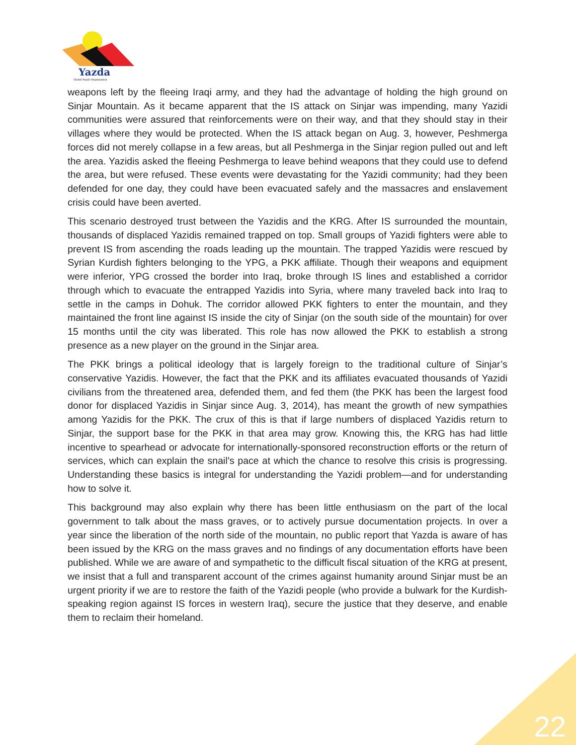Yazda
Global Yazidi Organization
weapons left by the fleeing Iraqi army, and they had the advantage of holding the high ground on Sinjar Mountain. As it became apparent that the IS attack on Sinjar was impending, many Yazidi communities were assured that reinforcements were on their way, and that they should stay in their villages where they would be protected. When the IS attack began on Aug. 3, however, Peshmerga forces did not merely collapse in a few areas, but all Peshmerga in the Sinjar region pulled out and left the area. Yazidis asked the fleeing Peshmerga to leave behind weapons that they could use to defend the area, but were refused. These events were devastating for the Yazidi community; had they been defended for one day, they could have been evacuated safely and the massacres and enslavement crisis could have been averted.
This scenario destroyed trust between the Yazidis and the KRG. After IS surrounded the mountain, thousands of displaced Yazidis remained trapped on top. Small groups of Yazidi fighters were able to prevent IS from ascending the roads leading up the mountain. The trapped Yazidis were rescued by Syrian Kurdish fighters belonging to the YPG, a PKK affiliate. Though their weapons and equipment were inferior, YPG crossed the border into Iraq, broke through IS lines and established a corridor through which to evacuate the entrapped Yazidis into Syria, where many traveled back into Iraq to settle in the camps in Dohuk. The corridor allowed PKK fighters to enter the mountain, and they maintained the front line against IS inside the city of Sinjar (on the south side of the mountain) for over 15 months until the city was liberated. This role has now allowed the PKK to establish a strong presence as a new player on the ground in the Sinjar area.
The PKK brings a political ideology that is largely foreign to the traditional culture of Sinjar’s conservative Yazidis. However, the fact that the PKK and its affiliates evacuated thousands of Yazidi civilians from the threatened area, defended them, and fed them (the PKK has been the largest food donor for displaced Yazidis in Sinjar since Aug. 3, 2014), has meant the growth of new sympathies among Yazidis for the PKK. The crux of this is that if large numbers of displaced Yazidis return to Sinjar, the support base for the PKK in that area may grow. Knowing this, the KRG has had little incentive to spearhead or advocate for internationally-sponsored reconstruction efforts or the return of services, which can explain the snail’s pace at which the chance to resolve this crisis is progressing. Understanding these basics is integral for understanding the Yazidi problem—and for understanding how to solve it.
This background may also explain why there has been little enthusiasm on the part of the local government to talk about the mass graves, or to actively pursue documentation projects. In over a year since the liberation of the north side of the mountain, no public report that Yazda is aware of has been issued by the KRG on the mass graves and no findings of any documentation efforts have been published. While we are aware of and sympathetic to the difficult fiscal situation of the KRG at present, we insist that a full and transparent account of the crimes against humanity around Sinjar must be an urgent priority if we are to restore the faith of the Yazidi people (who provide a bulwark for the Kurdish-speaking region against IS forces in western Iraq), secure the justice that they deserve, and enable them to reclaim their homeland.
22